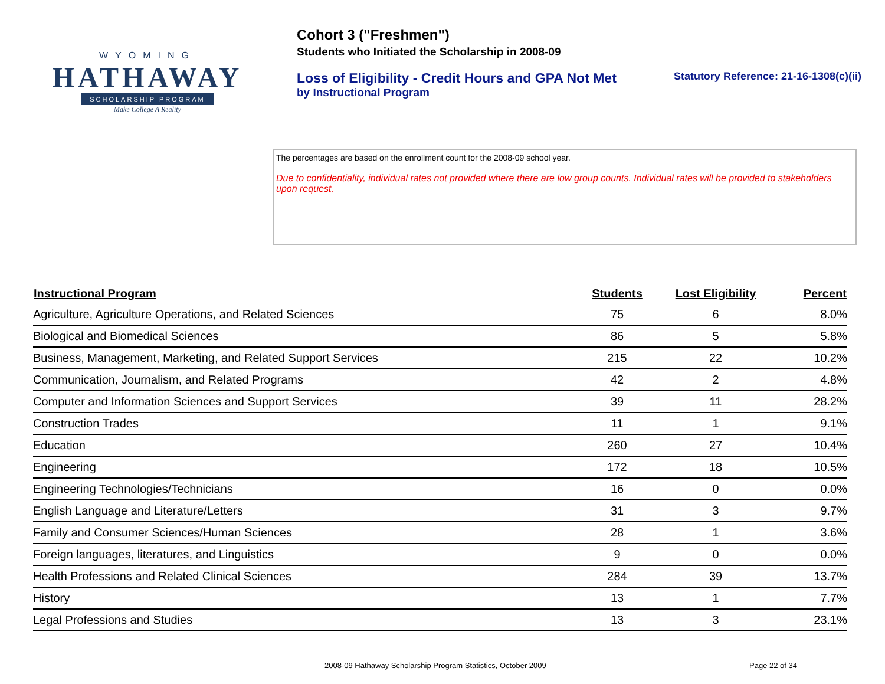WYOMING
HATHAWAY
SCHOLARSHIP PROGRAM
Make College A Reality
Cohort 3 ("Freshmen")
Students who Initiated the Scholarship in 2008-09
Loss of Eligibility - Credit Hours and GPA Not Met
by Instructional Program
Statutory Reference: 21-16-1308(c)(ii)
The percentages are based on the enrollment count for the 2008-09 school year.
Due to confidentiality, individual rates not provided where there are low group counts. Individual rates will be provided to stakeholders upon request.
| Instructional Program | Students | Lost Eligibility | Percent |
| --- | --- | --- | --- |
| Agriculture, Agriculture Operations, and Related Sciences | 75 | 6 | 8.0% |
| Biological and Biomedical Sciences | 86 | 5 | 5.8% |
| Business, Management, Marketing, and Related Support Services | 215 | 22 | 10.2% |
| Communication, Journalism, and Related Programs | 42 | 2 | 4.8% |
| Computer and Information Sciences and Support Services | 39 | 11 | 28.2% |
| Construction Trades | 11 | 1 | 9.1% |
| Education | 260 | 27 | 10.4% |
| Engineering | 172 | 18 | 10.5% |
| Engineering Technologies/Technicians | 16 | 0 | 0.0% |
| English Language and Literature/Letters | 31 | 3 | 9.7% |
| Family and Consumer Sciences/Human Sciences | 28 | 1 | 3.6% |
| Foreign languages, literatures, and Linguistics | 9 | 0 | 0.0% |
| Health Professions and Related Clinical Sciences | 284 | 39 | 13.7% |
| History | 13 | 1 | 7.7% |
| Legal Professions and Studies | 13 | 3 | 23.1% |
2008-09 Hathaway Scholarship Program Statistics, October 2009 Page 22 of 34